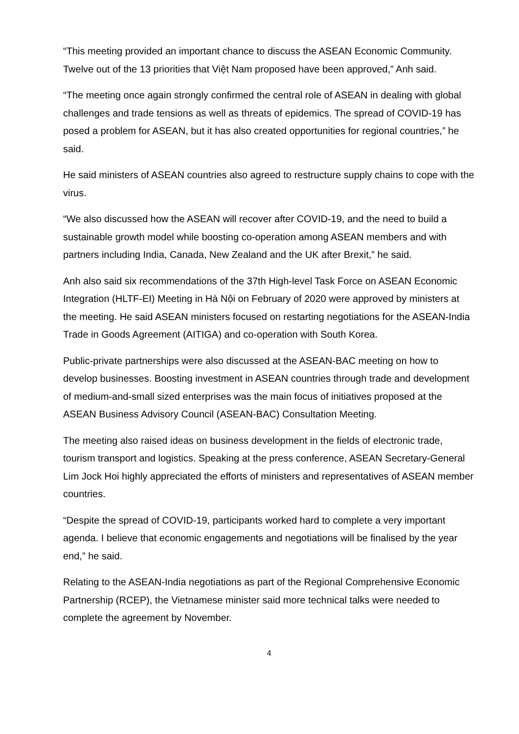“This meeting provided an important chance to discuss the ASEAN Economic Community. Twelve out of the 13 priorities that Việt Nam proposed have been approved,” Anh said.
“The meeting once again strongly confirmed the central role of ASEAN in dealing with global challenges and trade tensions as well as threats of epidemics. The spread of COVID-19 has posed a problem for ASEAN, but it has also created opportunities for regional countries,” he said.
He said ministers of ASEAN countries also agreed to restructure supply chains to cope with the virus.
“We also discussed how the ASEAN will recover after COVID-19, and the need to build a sustainable growth model while boosting co-operation among ASEAN members and with partners including India, Canada, New Zealand and the UK after Brexit,” he said.
Anh also said six recommendations of the 37th High-level Task Force on ASEAN Economic Integration (HLTF-EI) Meeting in Hà Nội on February of 2020 were approved by ministers at the meeting. He said ASEAN ministers focused on restarting negotiations for the ASEAN-India Trade in Goods Agreement (AITIGA) and co-operation with South Korea.
Public-private partnerships were also discussed at the ASEAN-BAC meeting on how to develop businesses. Boosting investment in ASEAN countries through trade and development of medium-and-small sized enterprises was the main focus of initiatives proposed at the ASEAN Business Advisory Council (ASEAN-BAC) Consultation Meeting.
The meeting also raised ideas on business development in the fields of electronic trade, tourism transport and logistics. Speaking at the press conference, ASEAN Secretary-General Lim Jock Hoi highly appreciated the efforts of ministers and representatives of ASEAN member countries.
“Despite the spread of COVID-19, participants worked hard to complete a very important agenda. I believe that economic engagements and negotiations will be finalised by the year end,” he said.
Relating to the ASEAN-India negotiations as part of the Regional Comprehensive Economic Partnership (RCEP), the Vietnamese minister said more technical talks were needed to complete the agreement by November.
4